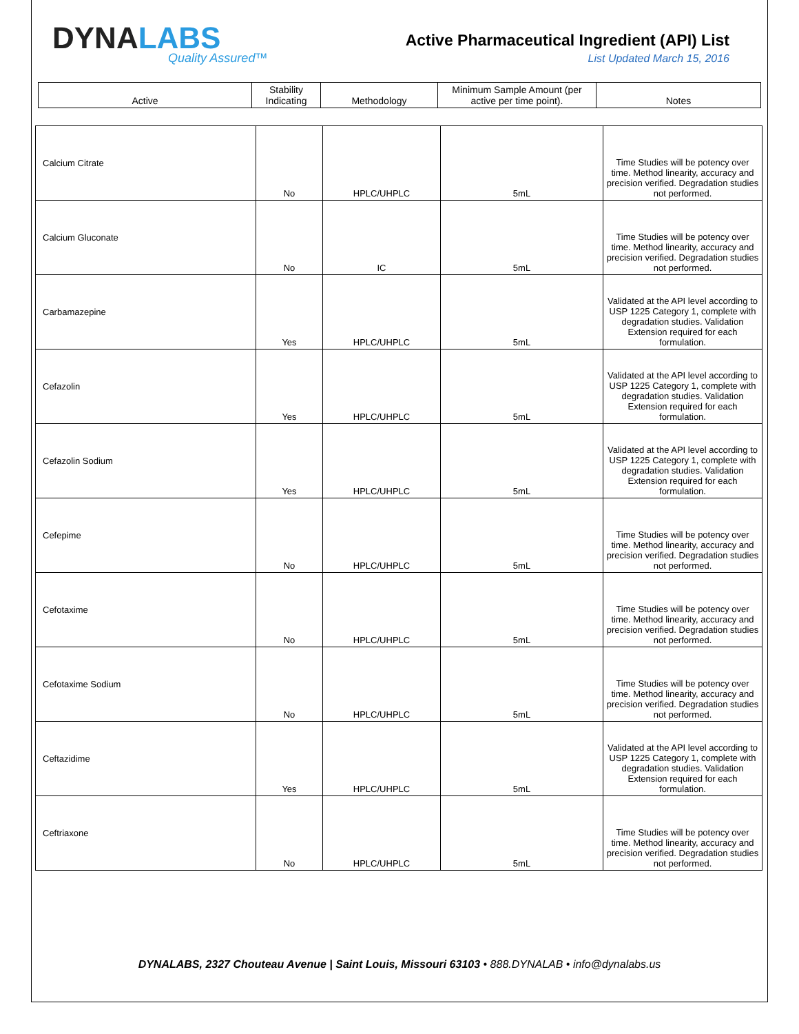DYNALABS
Quality Assured™
Active Pharmaceutical Ingredient (API) List
List Updated March 15, 2016
| Active | Stability Indicating | Methodology | Minimum Sample Amount (per active per time point). | Notes |
| --- | --- | --- | --- | --- |
| Calcium Citrate | No | HPLC/UHPLC | 5mL | Time Studies will be potency over time. Method linearity, accuracy and precision verified. Degradation studies not performed. |
| Calcium Gluconate | No | IC | 5mL | Time Studies will be potency over time. Method linearity, accuracy and precision verified. Degradation studies not performed. |
| Carbamazepine | Yes | HPLC/UHPLC | 5mL | Validated at the API level according to USP 1225 Category 1, complete with degradation studies. Validation Extension required for each formulation. |
| Cefazolin | Yes | HPLC/UHPLC | 5mL | Validated at the API level according to USP 1225 Category 1, complete with degradation studies. Validation Extension required for each formulation. |
| Cefazolin Sodium | Yes | HPLC/UHPLC | 5mL | Validated at the API level according to USP 1225 Category 1, complete with degradation studies. Validation Extension required for each formulation. |
| Cefepime | No | HPLC/UHPLC | 5mL | Time Studies will be potency over time. Method linearity, accuracy and precision verified. Degradation studies not performed. |
| Cefotaxime | No | HPLC/UHPLC | 5mL | Time Studies will be potency over time. Method linearity, accuracy and precision verified. Degradation studies not performed. |
| Cefotaxime Sodium | No | HPLC/UHPLC | 5mL | Time Studies will be potency over time. Method linearity, accuracy and precision verified. Degradation studies not performed. |
| Ceftazidime | Yes | HPLC/UHPLC | 5mL | Validated at the API level according to USP 1225 Category 1, complete with degradation studies. Validation Extension required for each formulation. |
| Ceftriaxone | No | HPLC/UHPLC | 5mL | Time Studies will be potency over time. Method linearity, accuracy and precision verified. Degradation studies not performed. |
DYNALABS, 2327 Chouteau Avenue | Saint Louis, Missouri 63103 • 888.DYNALAB • info@dynalabs.us